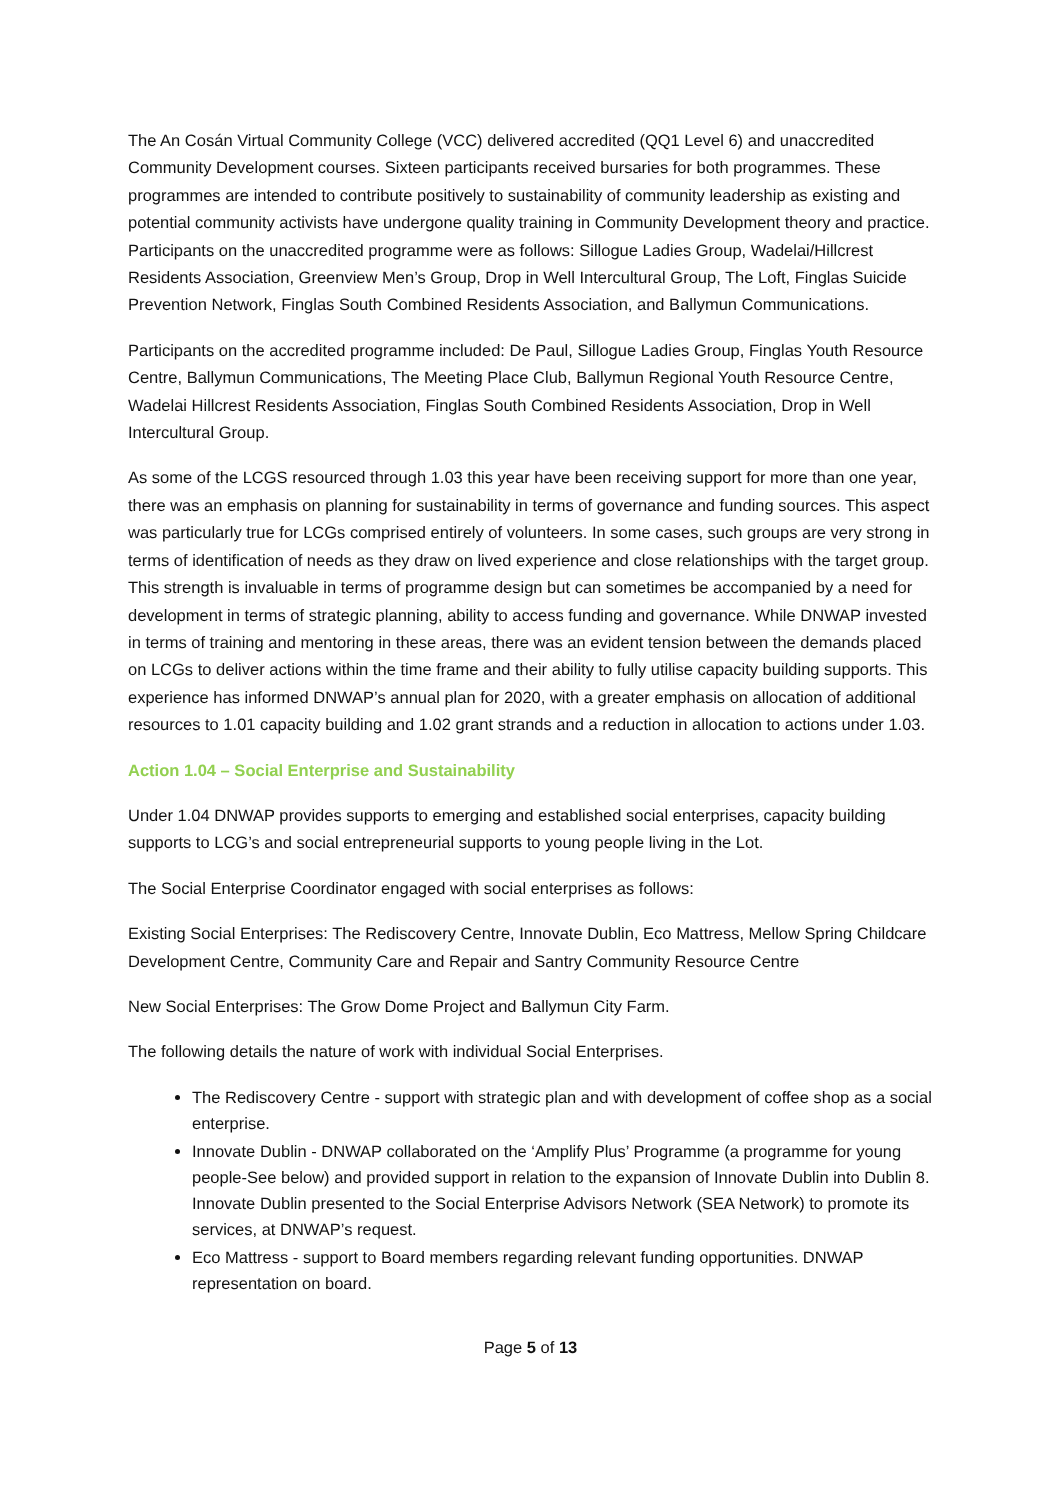The An Cosán Virtual Community College (VCC) delivered accredited (QQ1 Level 6) and unaccredited Community Development courses. Sixteen participants received bursaries for both programmes. These programmes are intended to contribute positively to sustainability of community leadership as existing and potential community activists have undergone quality training in Community Development theory and practice. Participants on the unaccredited programme were as follows: Sillogue Ladies Group, Wadelai/Hillcrest Residents Association, Greenview Men’s Group, Drop in Well Intercultural Group, The Loft, Finglas Suicide Prevention Network, Finglas South Combined Residents Association, and Ballymun Communications.
Participants on the accredited programme included: De Paul, Sillogue Ladies Group, Finglas Youth Resource Centre, Ballymun Communications, The Meeting Place Club, Ballymun Regional Youth Resource Centre, Wadelai Hillcrest Residents Association, Finglas South Combined Residents Association, Drop in Well Intercultural Group.
As some of the LCGS resourced through 1.03 this year have been receiving support for more than one year, there was an emphasis on planning for sustainability in terms of governance and funding sources. This aspect was particularly true for LCGs comprised entirely of volunteers. In some cases, such groups are very strong in terms of identification of needs as they draw on lived experience and close relationships with the target group. This strength is invaluable in terms of programme design but can sometimes be accompanied by a need for development in terms of strategic planning, ability to access funding and governance. While DNWAP invested in terms of training and mentoring in these areas, there was an evident tension between the demands placed on LCGs to deliver actions within the time frame and their ability to fully utilise capacity building supports. This experience has informed DNWAP’s annual plan for 2020, with a greater emphasis on allocation of additional resources to 1.01 capacity building and 1.02 grant strands and a reduction in allocation to actions under 1.03.
Action 1.04 – Social Enterprise and Sustainability
Under 1.04 DNWAP provides supports to emerging and established social enterprises, capacity building supports to LCG’s and social entrepreneurial supports to young people living in the Lot.
The Social Enterprise Coordinator engaged with social enterprises as follows:
Existing Social Enterprises: The Rediscovery Centre, Innovate Dublin, Eco Mattress, Mellow Spring Childcare Development Centre, Community Care and Repair and Santry Community Resource Centre
New Social Enterprises: The Grow Dome Project and Ballymun City Farm.
The following details the nature of work with individual Social Enterprises.
The Rediscovery Centre - support with strategic plan and with development of coffee shop as a social enterprise.
Innovate Dublin - DNWAP collaborated on the ‘Amplify Plus’ Programme (a programme for young people-See below) and provided support in relation to the expansion of Innovate Dublin into Dublin 8. Innovate Dublin presented to the Social Enterprise Advisors Network (SEA Network) to promote its services, at DNWAP’s request.
Eco Mattress - support to Board members regarding relevant funding opportunities. DNWAP representation on board.
Page 5 of 13